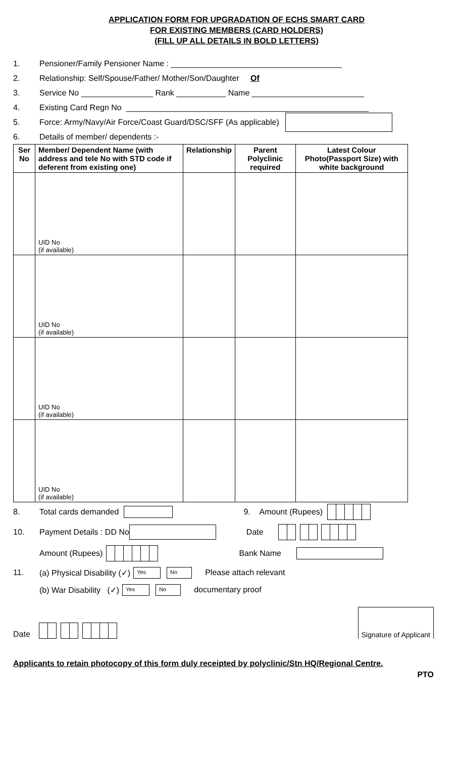APPLICATION FORM FOR UPGRADATION OF ECHS SMART CARD
FOR EXISTING MEMBERS (CARD HOLDERS)
(FILL UP ALL DETAILS IN BOLD LETTERS)
1. Pensioner/Family Pensioner Name : ______________________________________
2. Relationship: Self/Spouse/Father/ Mother/Son/Daughter Of
3. Service No ________________ Rank ___________ Name _________________________
4. Existing Card Regn No ______________________________________________________
5. Force: Army/Navy/Air Force/Coast Guard/DSC/SFF (As applicable)
6. Details of member/ dependents :-
| Ser No | Member/ Dependent Name (with address and tele No with STD code if deferent from existing one) | Relationship | Parent Polyclinic required | Latest Colour Photo(Passport Size) with white background |
| --- | --- | --- | --- | --- |
| | UID No (if available) | | | |
| | UID No (if available) | | | |
| | UID No (if available) | | | |
| | UID No (if available) | | | |
8. Total cards demanded 9. Amount (Rupees)
10. Payment Details : DD No Date
Amount (Rupees) Bank Name
11. (a) Physical Disability (✓) Yes No Please attach relevant
(b) War Disability (✓) Yes No documentary proof
Date Signature of Applicant
Applicants to retain photocopy of this form duly receipted by polyclinic/Stn HQ/Regional Centre.
PTO